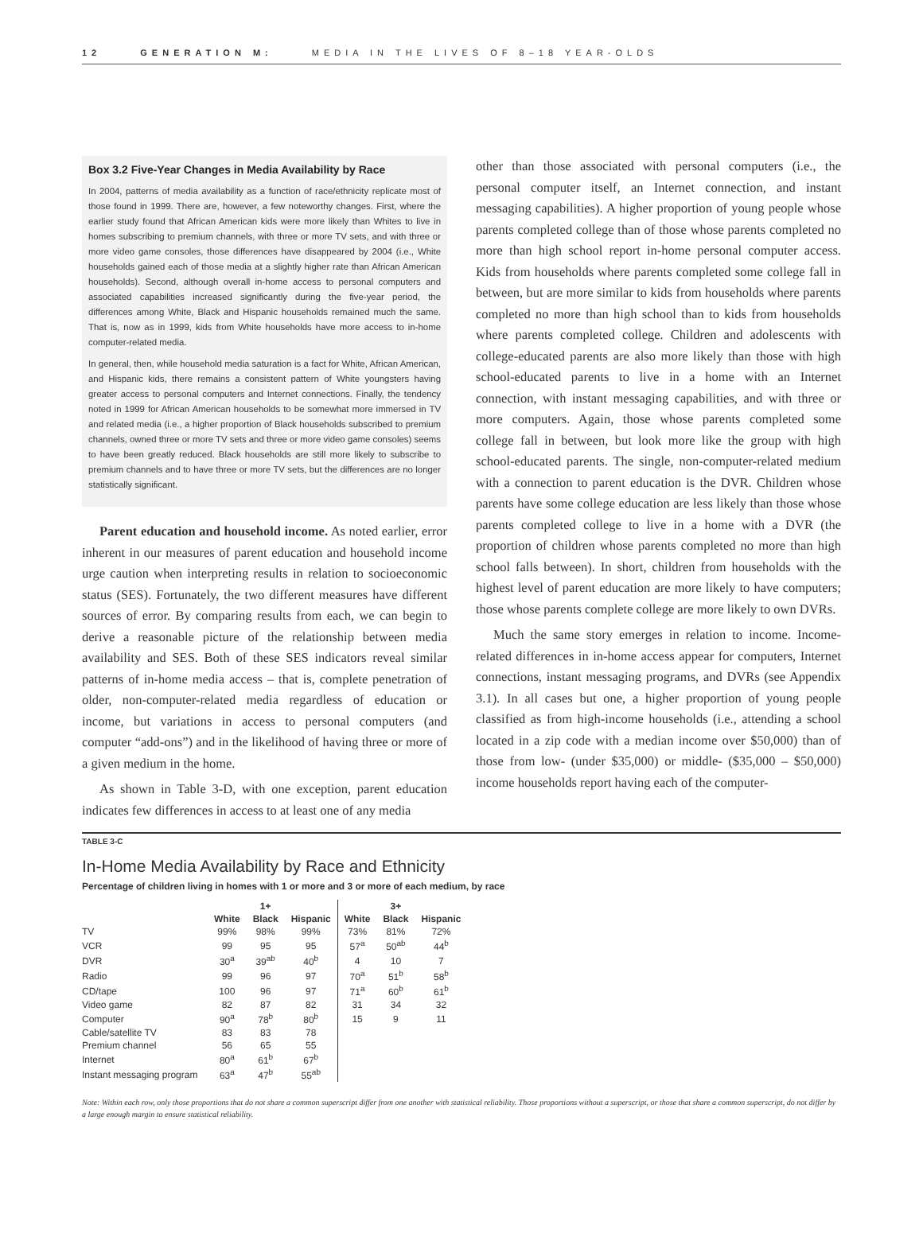12 GENERATION M: MEDIA IN THE LIVES OF 8–18 YEAR-OLDS
Box 3.2 Five-Year Changes in Media Availability by Race
In 2004, patterns of media availability as a function of race/ethnicity replicate most of those found in 1999. There are, however, a few noteworthy changes. First, where the earlier study found that African American kids were more likely than Whites to live in homes subscribing to premium channels, with three or more TV sets, and with three or more video game consoles, those differences have disappeared by 2004 (i.e., White households gained each of those media at a slightly higher rate than African American households). Second, although overall in-home access to personal computers and associated capabilities increased significantly during the five-year period, the differences among White, Black and Hispanic households remained much the same. That is, now as in 1999, kids from White households have more access to in-home computer-related media.
In general, then, while household media saturation is a fact for White, African American, and Hispanic kids, there remains a consistent pattern of White youngsters having greater access to personal computers and Internet connections. Finally, the tendency noted in 1999 for African American households to be somewhat more immersed in TV and related media (i.e., a higher proportion of Black households subscribed to premium channels, owned three or more TV sets and three or more video game consoles) seems to have been greatly reduced. Black households are still more likely to subscribe to premium channels and to have three or more TV sets, but the differences are no longer statistically significant.
Parent education and household income. As noted earlier, error inherent in our measures of parent education and household income urge caution when interpreting results in relation to socioeconomic status (SES). Fortunately, the two different measures have different sources of error. By comparing results from each, we can begin to derive a reasonable picture of the relationship between media availability and SES. Both of these SES indicators reveal similar patterns of in-home media access – that is, complete penetration of older, non-computer-related media regardless of education or income, but variations in access to personal computers (and computer “add-ons”) and in the likelihood of having three or more of a given medium in the home.
As shown in Table 3-D, with one exception, parent education indicates few differences in access to at least one of any media
other than those associated with personal computers (i.e., the personal computer itself, an Internet connection, and instant messaging capabilities). A higher proportion of young people whose parents completed college than of those whose parents completed no more than high school report in-home personal computer access. Kids from households where parents completed some college fall in between, but are more similar to kids from households where parents completed no more than high school than to kids from households where parents completed college. Children and adolescents with college-educated parents are also more likely than those with high school-educated parents to live in a home with an Internet connection, with instant messaging capabilities, and with three or more computers. Again, those whose parents completed some college fall in between, but look more like the group with high school-educated parents. The single, non-computer-related medium with a connection to parent education is the DVR. Children whose parents have some college education are less likely than those whose parents completed college to live in a home with a DVR (the proportion of children whose parents completed no more than high school falls between). In short, children from households with the highest level of parent education are more likely to have computers; those whose parents complete college are more likely to own DVRs.
Much the same story emerges in relation to income. Income-related differences in in-home access appear for computers, Internet connections, instant messaging programs, and DVRs (see Appendix 3.1). In all cases but one, a higher proportion of young people classified as from high-income households (i.e., attending a school located in a zip code with a median income over $50,000) than of those from low- (under $35,000) or middle- ($35,000 – $50,000) income households report having each of the computer-
TABLE 3-C
In-Home Media Availability by Race and Ethnicity
Percentage of children living in homes with 1 or more and 3 or more of each medium, by race
| | | 1+ | | | 3+ | |
| --- | --- | --- | --- | --- | --- | --- |
| | White | Black | Hispanic | White | Black | Hispanic |
| TV | 99% | 98% | 99% | 73% | 81% | 72% |
| VCR | 99 | 95 | 95 | 57<sup>a</sup> | 50<sup>ab</sup> | 44<sup>b</sup> |
| DVR | 30<sup>a</sup> | 39<sup>ab</sup> | 40<sup>b</sup> | 4 | 10 | 7 |
| Radio | 99 | 96 | 97 | 70<sup>a</sup> | 51<sup>b</sup> | 58<sup>b</sup> |
| CD/tape | 100 | 96 | 97 | 71<sup>a</sup> | 60<sup>b</sup> | 61<sup>b</sup> |
| Video game | 82 | 87 | 82 | 31 | 34 | 32 |
| Computer | 90<sup>a</sup> | 78<sup>b</sup> | 80<sup>b</sup> | 15 | 9 | 11 |
| Cable/satellite TV | 83 | 83 | 78 | | | |
| Premium channel | 56 | 65 | 55 | | | |
| Internet | 80<sup>a</sup> | 61<sup>b</sup> | 67<sup>b</sup> | | | |
| Instant messaging program | 63<sup>a</sup> | 47<sup>b</sup> | 55<sup>ab</sup> | | | |
Note: Within each row, only those proportions that do not share a common superscript differ from one another with statistical reliability. Those proportions without a superscript, or those that share a common superscript, do not differ by a large enough margin to ensure statistical reliability.